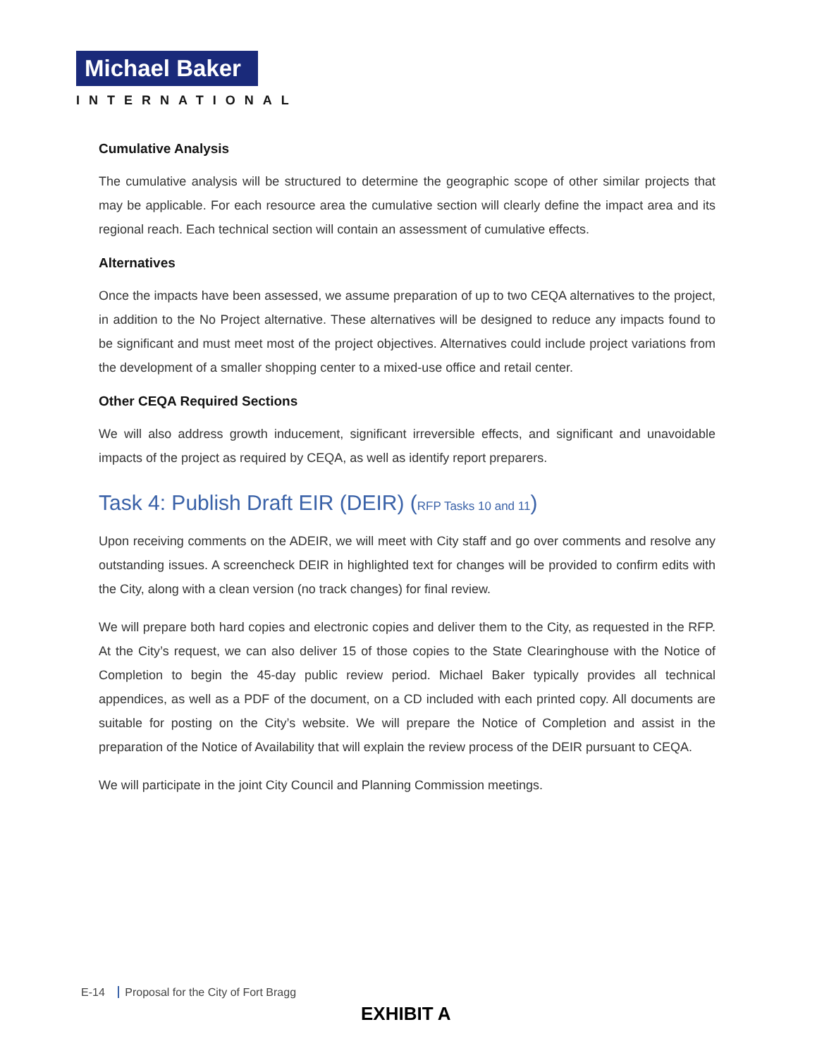Michael Baker
INTERNATIONAL
Cumulative Analysis
The cumulative analysis will be structured to determine the geographic scope of other similar projects that may be applicable. For each resource area the cumulative section will clearly define the impact area and its regional reach. Each technical section will contain an assessment of cumulative effects.
Alternatives
Once the impacts have been assessed, we assume preparation of up to two CEQA alternatives to the project, in addition to the No Project alternative. These alternatives will be designed to reduce any impacts found to be significant and must meet most of the project objectives. Alternatives could include project variations from the development of a smaller shopping center to a mixed-use office and retail center.
Other CEQA Required Sections
We will also address growth inducement, significant irreversible effects, and significant and unavoidable impacts of the project as required by CEQA, as well as identify report preparers.
Task 4: Publish Draft EIR (DEIR) (RFP Tasks 10 and 11)
Upon receiving comments on the ADEIR, we will meet with City staff and go over comments and resolve any outstanding issues. A screencheck DEIR in highlighted text for changes will be provided to confirm edits with the City, along with a clean version (no track changes) for final review.
We will prepare both hard copies and electronic copies and deliver them to the City, as requested in the RFP. At the City’s request, we can also deliver 15 of those copies to the State Clearinghouse with the Notice of Completion to begin the 45-day public review period. Michael Baker typically provides all technical appendices, as well as a PDF of the document, on a CD included with each printed copy. All documents are suitable for posting on the City’s website. We will prepare the Notice of Completion and assist in the preparation of the Notice of Availability that will explain the review process of the DEIR pursuant to CEQA.
We will participate in the joint City Council and Planning Commission meetings.
E-14 Proposal for the City of Fort Bragg
EXHIBIT A